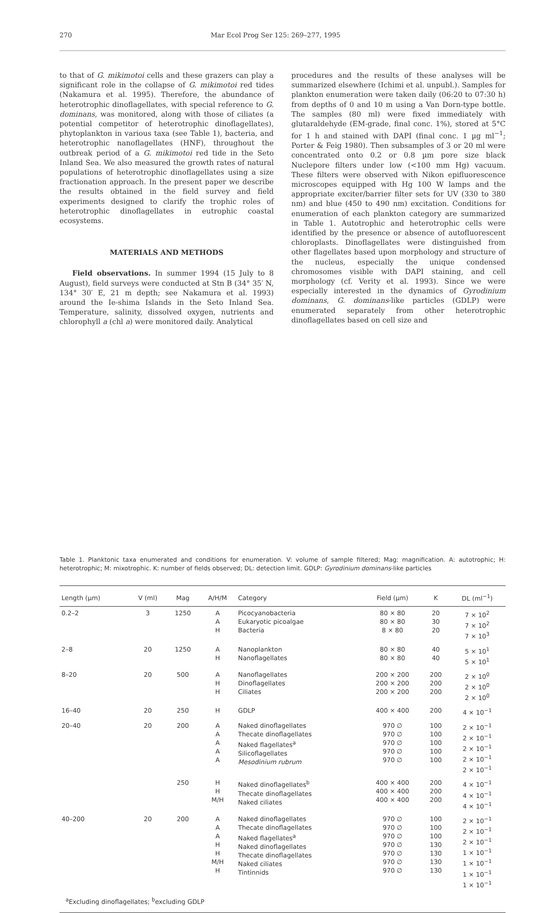270 Mar Ecol Prog Ser 125: 269–277, 1995
to that of G. mikimotoi cells and these grazers can play a significant role in the collapse of G. mikimotoi red tides (Nakamura et al. 1995). Therefore, the abundance of heterotrophic dinoflagellates, with special reference to G. dominans, was monitored, along with those of ciliates (a potential competitor of heterotrophic dinoflagellates), phytoplankton in various taxa (see Table 1), bacteria, and heterotrophic nanoflagellates (HNF), throughout the outbreak period of a G. mikimotoi red tide in the Seto Inland Sea. We also measured the growth rates of natural populations of heterotrophic dinoflagellates using a size fractionation approach. In the present paper we describe the results obtained in the field survey and field experiments designed to clarify the trophic roles of heterotrophic dinoflagellates in eutrophic coastal ecosystems.
MATERIALS AND METHODS
Field observations. In summer 1994 (15 July to 8 August), field surveys were conducted at Stn B (34° 35′ N, 134° 30′ E, 21 m depth; see Nakamura et al. 1993) around the Ie-shima Islands in the Seto Inland Sea. Temperature, salinity, dissolved oxygen, nutrients and chlorophyll a (chl a) were monitored daily. Analytical
procedures and the results of these analyses will be summarized elsewhere (Ichimi et al. unpubl.). Samples for plankton enumeration were taken daily (06:20 to 07:30 h) from depths of 0 and 10 m using a Van Dorn-type bottle. The samples (80 ml) were fixed immediately with glutaraldehyde (EM-grade, final conc. 1%), stored at 5°C for 1 h and stained with DAPI (final conc. 1 µg ml<sup>−1</sup>; Porter & Feig 1980). Then subsamples of 3 or 20 ml were concentrated onto 0.2 or 0.8 µm pore size black Nuclepore filters under low (<100 mm Hg) vacuum. These filters were observed with Nikon epifluorescence microscopes equipped with Hg 100 W lamps and the appropriate exciter/barrier filter sets for UV (330 to 380 nm) and blue (450 to 490 nm) excitation. Conditions for enumeration of each plankton category are summarized in Table 1. Autotrophic and heterotrophic cells were identified by the presence or absence of autofluorescent chloroplasts. Dinoflagellates were distinguished from other flagellates based upon morphology and structure of the nucleus, especially the unique condensed chromosomes visible with DAPI staining, and cell morphology (cf. Verity et al. 1993). Since we were especially interested in the dynamics of Gyrodinium dominans, G. dominans-like particles (GDLP) were enumerated separately from other heterotrophic dinoflagellates based on cell size and
Table 1. Planktonic taxa enumerated and conditions for enumeration. V: volume of sample filtered; Mag: magnification. A: autotrophic; H: heterotrophic; M: mixotrophic. K: number of fields observed; DL: detection limit. GDLP: Gyrodinium dominans-like particles
| Length (µm) | V (ml) | Mag | A/H/M | Category | Field (µm) | K | DL (ml<sup>−1</sup>) |
| --- | --- | --- | --- | --- | --- | --- | --- |
| 0.2–2 | 3 | 1250 | A A H | Picocyanobacteria Eukaryotic picoalgae Bacteria | 80 × 80 80 × 80 8 × 80 | 20 30 20 | 7 × 10<sup>2</sup> 7 × 10<sup>2</sup> 7 × 10<sup>3</sup> |
| 2–8 | 20 | 1250 | A H | Nanoplankton Nanoflagellates | 80 × 80 80 × 80 | 40 40 | 5 × 10<sup>1</sup> 5 × 10<sup>1</sup> |
| 8–20 | 20 | 500 | A H H | Nanoflagellates Dinoflagellates Ciliates | 200 × 200 200 × 200 200 × 200 | 200 200 200 | 2 × 10<sup>0</sup> 2 × 10<sup>0</sup> 2 × 10<sup>0</sup> |
| 16–40 | 20 | 250 | H | GDLP | 400 × 400 | 200 | 4 × 10<sup>−1</sup> |
| 20–40 | 20 | 200 | A A A A A | Naked dinoflagellates Thecate dinoflagellates Naked flagellates<sup>a</sup> Silicoflagellates Mesodinium rubrum | 970 ∅ 970 ∅ 970 ∅ 970 ∅ 970 ∅ | 100 100 100 100 100 | 2 × 10<sup>−1</sup> 2 × 10<sup>−1</sup> 2 × 10<sup>−1</sup> 2 × 10<sup>−1</sup> 2 × 10<sup>−1</sup> |
| | | 250 | H H M/H | Naked dinoflagellates<sup>b</sup> Thecate dinoflagellates Naked ciliates | 400 × 400 400 × 400 400 × 400 | 200 200 200 | 4 × 10<sup>−1</sup> 4 × 10<sup>−1</sup> 4 × 10<sup>−1</sup> |
| 40–200 | 20 | 200 | A A A H H M/H H | Naked dinoflagellates Thecate dinoflagellates Naked flagellates<sup>a</sup> Naked dinoflagellates Thecate dinoflagellates Naked ciliates Tintinnids | 970 ∅ 970 ∅ 970 ∅ 970 ∅ 970 ∅ 970 ∅ 970 ∅ | 100 100 100 130 130 130 130 | 2 × 10<sup>−1</sup> 2 × 10<sup>−1</sup> 2 × 10<sup>−1</sup> 1 × 10<sup>−1</sup> 1 × 10<sup>−1</sup> 1 × 10<sup>−1</sup> 1 × 10<sup>−1</sup> |
<sup>a</sup> Excluding dinoflagellates; <sup>b</sup>excluding GDLP